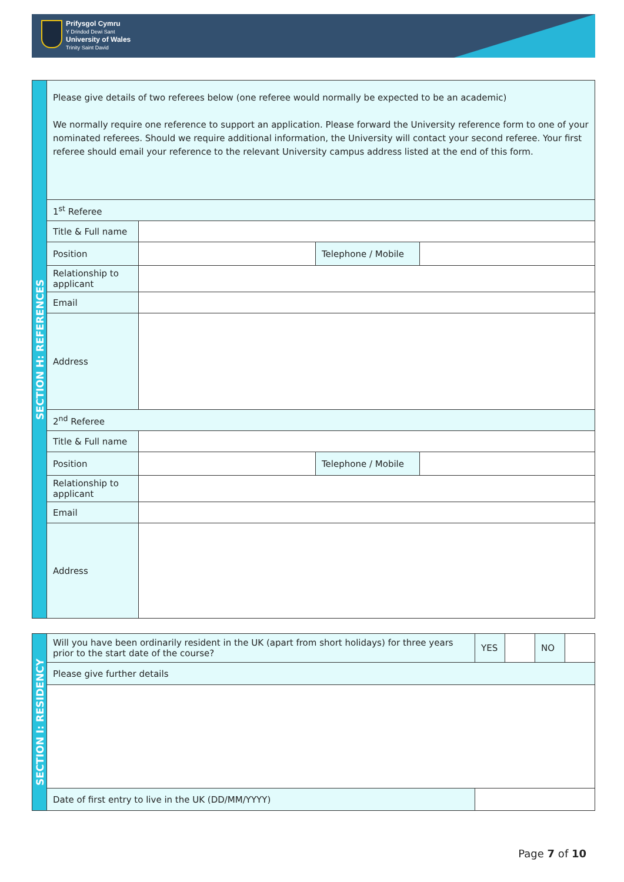Prifysgol Cymru
Y Drindod Dewi Sant
University of Wales
Trinity Saint David
| SECTION H: REFERENCES | Please give details of two referees below (one referee would normally be expected to be an academic) We normally require one reference to support an application. Please forward the University reference form to one of your nominated referees. Should we require additional information, the University will contact your second referee. Your first referee should email your reference to the relevant University campus address listed at the end of this form. | | | |
| | 1<sup>st</sup> Referee | | | |
| | Title & Full name | | | |
| | Position | | Telephone / Mobile | |
| | Relationship to applicant | | | |
| | Email | | | |
| | Address | | | |
| | 2<sup>nd</sup> Referee | | | |
| | Title & Full name | | | |
| | Position | | Telephone / Mobile | |
| | Relationship to applicant | | | |
| | Email | | | |
| | Address | | | |
| SECTION I: RESIDENCY | Will you have been ordinarily resident in the UK (apart from short holidays) for three years prior to the start date of the course? | YES | | NO | |
| | Please give further details | | | | |
| | Date of first entry to live in the UK (DD/MM/YYYY) | | | | |
Page 7 of 10